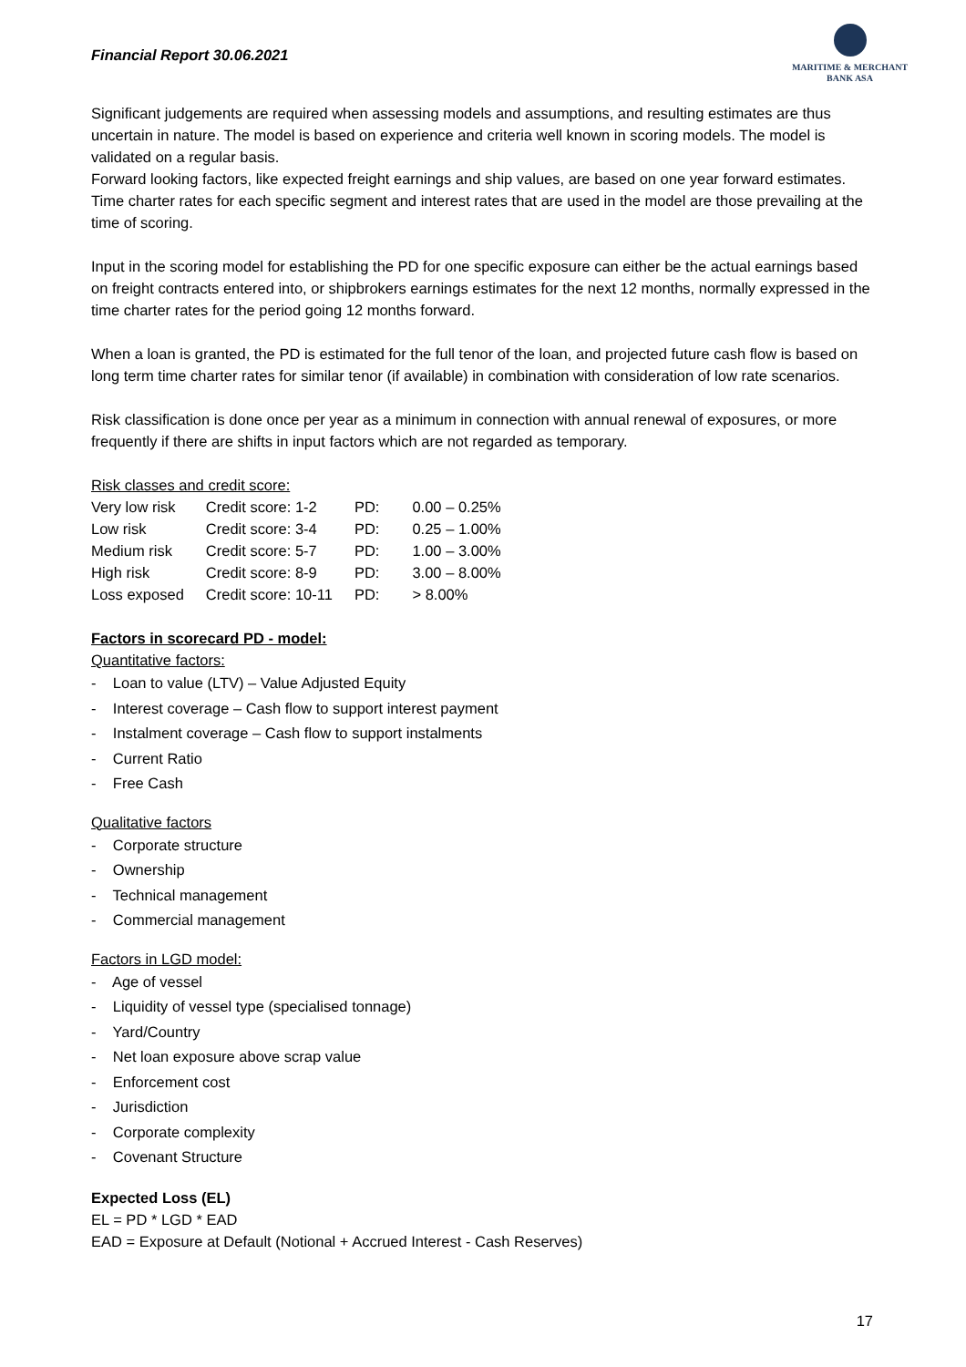Financial Report 30.06.2021
MARITIME & MERCHANT
BANK ASA
Significant judgements are required when assessing models and assumptions, and resulting estimates are thus uncertain in nature. The model is based on experience and criteria well known in scoring models. The model is validated on a regular basis.
Forward looking factors, like expected freight earnings and ship values, are based on one year forward estimates. Time charter rates for each specific segment and interest rates that are used in the model are those prevailing at the time of scoring.
Input in the scoring model for establishing the PD for one specific exposure can either be the actual earnings based on freight contracts entered into, or shipbrokers earnings estimates for the next 12 months, normally expressed in the time charter rates for the period going 12 months forward.
When a loan is granted, the PD is estimated for the full tenor of the loan, and projected future cash flow is based on long term time charter rates for similar tenor (if available) in combination with consideration of low rate scenarios.
Risk classification is done once per year as a minimum in connection with annual renewal of exposures, or more frequently if there are shifts in input factors which are not regarded as temporary.
Risk classes and credit score:
| Very low risk | Credit score: 1-2 | PD: | 0.00 – 0.25% |
| Low risk | Credit score: 3-4 | PD: | 0.25 – 1.00% |
| Medium risk | Credit score: 5-7 | PD: | 1.00 – 3.00% |
| High risk | Credit score: 8-9 | PD: | 3.00 – 8.00% |
| Loss exposed | Credit score: 10-11 | PD: | > 8.00% |
Factors in scorecard PD - model:
Quantitative factors:
- Loan to value (LTV) – Value Adjusted Equity
- Interest coverage – Cash flow to support interest payment
- Instalment coverage – Cash flow to support instalments
- Current Ratio
- Free Cash
Qualitative factors
- Corporate structure
- Ownership
- Technical management
- Commercial management
Factors in LGD model:
- Age of vessel
- Liquidity of vessel type (specialised tonnage)
- Yard/Country
- Net loan exposure above scrap value
- Enforcement cost
- Jurisdiction
- Corporate complexity
- Covenant Structure
Expected Loss (EL)
EL = PD * LGD * EAD
EAD = Exposure at Default (Notional + Accrued Interest - Cash Reserves)
17